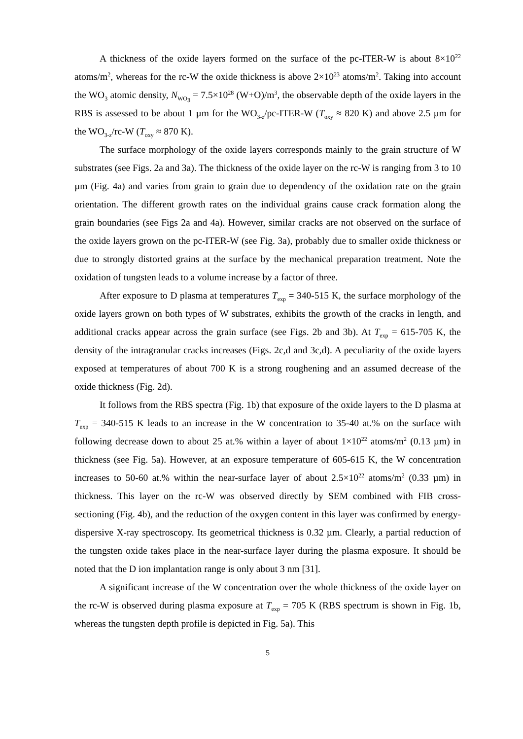A thickness of the oxide layers formed on the surface of the pc-ITER-W is about 8×10<sup>22</sup> atoms/m<sup>2</sup>, whereas for the rc-W the oxide thickness is above 2×10<sup>23</sup> atoms/m<sup>2</sup>. Taking into account the WO<sub>3</sub> atomic density, N<sub>WO<sub>3</sub></sub> = 7.5×10<sup>28</sup> (W+O)/m<sup>3</sup>, the observable depth of the oxide layers in the RBS is assessed to be about 1 µm for the WO<sub>3-z</sub>/pc-ITER-W (T<sub>oxy</sub> ≈ 820 K) and above 2.5 µm for the WO<sub>3-z</sub>/rc-W (T<sub>oxy</sub> ≈ 870 K).
The surface morphology of the oxide layers corresponds mainly to the grain structure of W substrates (see Figs. 2a and 3a). The thickness of the oxide layer on the rc-W is ranging from 3 to 10 µm (Fig. 4a) and varies from grain to grain due to dependency of the oxidation rate on the grain orientation. The different growth rates on the individual grains cause crack formation along the grain boundaries (see Figs 2a and 4a). However, similar cracks are not observed on the surface of the oxide layers grown on the pc-ITER-W (see Fig. 3a), probably due to smaller oxide thickness or due to strongly distorted grains at the surface by the mechanical preparation treatment. Note the oxidation of tungsten leads to a volume increase by a factor of three.
After exposure to D plasma at temperatures T<sub>exp</sub> = 340-515 K, the surface morphology of the oxide layers grown on both types of W substrates, exhibits the growth of the cracks in length, and additional cracks appear across the grain surface (see Figs. 2b and 3b). At T<sub>exp</sub> = 615-705 K, the density of the intragranular cracks increases (Figs. 2c,d and 3c,d). A peculiarity of the oxide layers exposed at temperatures of about 700 K is a strong roughening and an assumed decrease of the oxide thickness (Fig. 2d).
It follows from the RBS spectra (Fig. 1b) that exposure of the oxide layers to the D plasma at T<sub>exp</sub> = 340-515 K leads to an increase in the W concentration to 35-40 at.% on the surface with following decrease down to about 25 at.% within a layer of about 1×10<sup>22</sup> atoms/m<sup>2</sup> (0.13 µm) in thickness (see Fig. 5a). However, at an exposure temperature of 605-615 K, the W concentration increases to 50-60 at.% within the near-surface layer of about 2.5×10<sup>22</sup> atoms/m<sup>2</sup> (0.33 µm) in thickness. This layer on the rc-W was observed directly by SEM combined with FIB cross-sectioning (Fig. 4b), and the reduction of the oxygen content in this layer was confirmed by energy-dispersive X-ray spectroscopy. Its geometrical thickness is 0.32 µm. Clearly, a partial reduction of the tungsten oxide takes place in the near-surface layer during the plasma exposure. It should be noted that the D ion implantation range is only about 3 nm [31].
A significant increase of the W concentration over the whole thickness of the oxide layer on the rc-W is observed during plasma exposure at T<sub>exp</sub> = 705 K (RBS spectrum is shown in Fig. 1b, whereas the tungsten depth profile is depicted in Fig. 5a). This
5